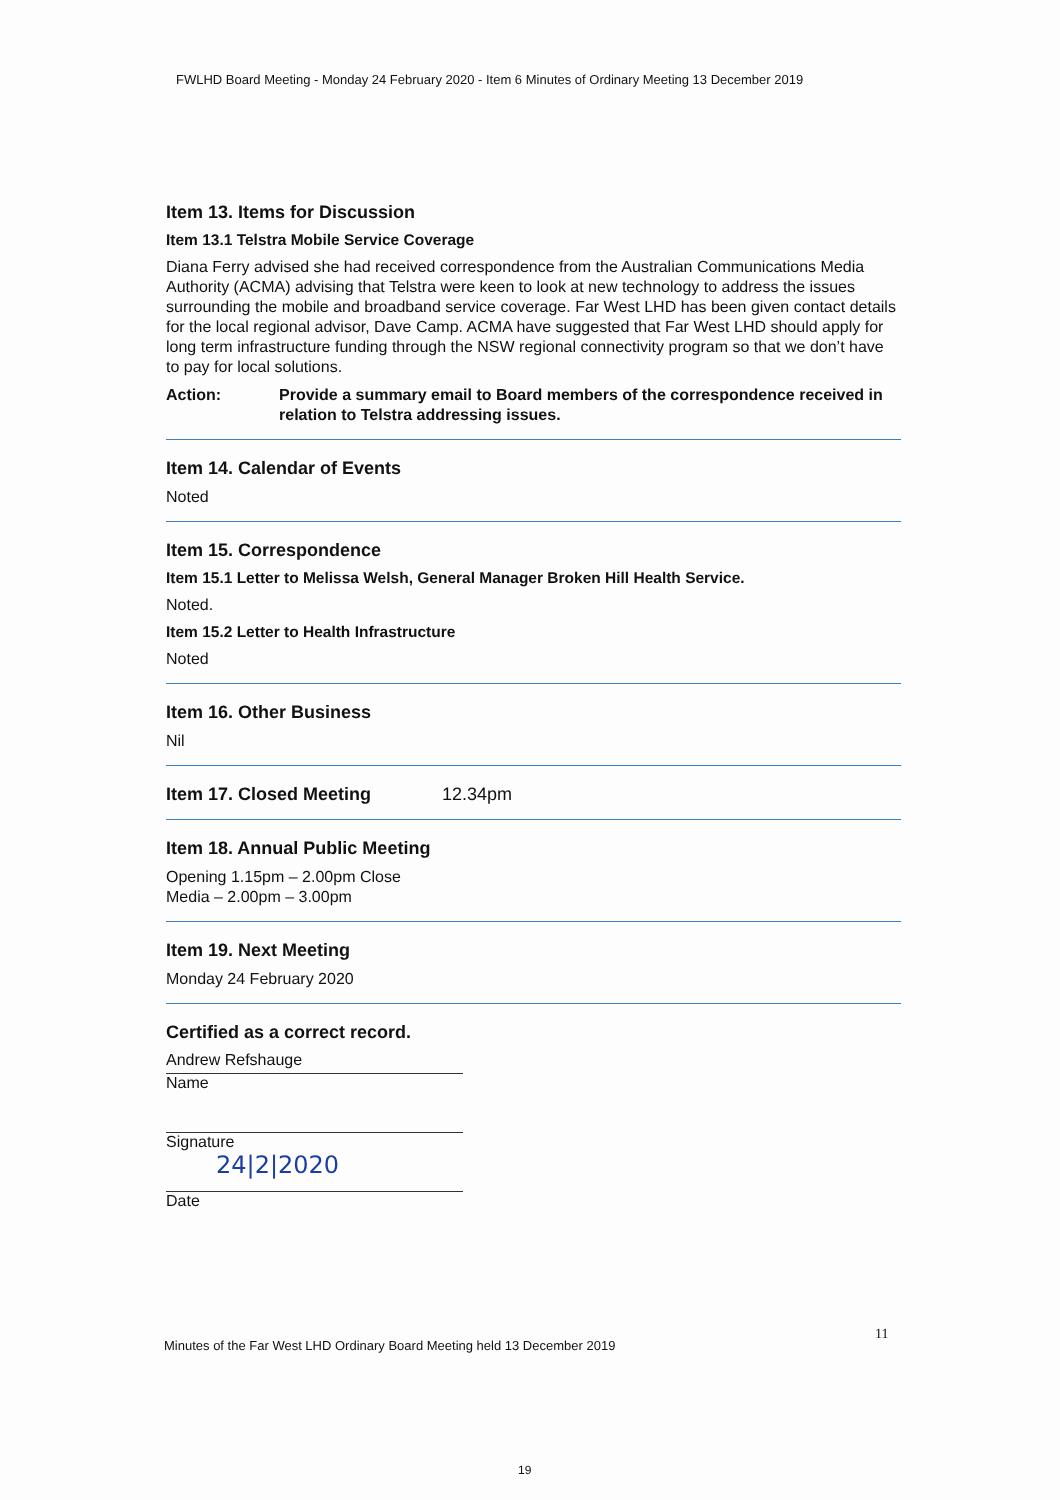FWLHD Board Meeting - Monday 24 February 2020 - Item 6 Minutes of Ordinary Meeting 13 December 2019
Item 13. Items for Discussion
Item 13.1 Telstra Mobile Service Coverage
Diana Ferry advised she had received correspondence from the Australian Communications Media Authority (ACMA) advising that Telstra were keen to look at new technology to address the issues surrounding the mobile and broadband service coverage. Far West LHD has been given contact details for the local regional advisor, Dave Camp. ACMA have suggested that Far West LHD should apply for long term infrastructure funding through the NSW regional connectivity program so that we don’t have to pay for local solutions.
Action: Provide a summary email to Board members of the correspondence received in relation to Telstra addressing issues.
Item 14. Calendar of Events
Noted
Item 15. Correspondence
Item 15.1 Letter to Melissa Welsh, General Manager Broken Hill Health Service.
Noted.
Item 15.2 Letter to Health Infrastructure
Noted
Item 16. Other Business
Nil
Item 17. Closed Meeting 12.34pm
Item 18. Annual Public Meeting
Opening 1.15pm – 2.00pm Close
Media – 2.00pm – 3.00pm
Item 19. Next Meeting
Monday 24 February 2020
Certified as a correct record.
Andrew Refshauge
Name
Signature
24|2|2020
Date
11
Minutes of the Far West LHD Ordinary Board Meeting held 13 December 2019
19